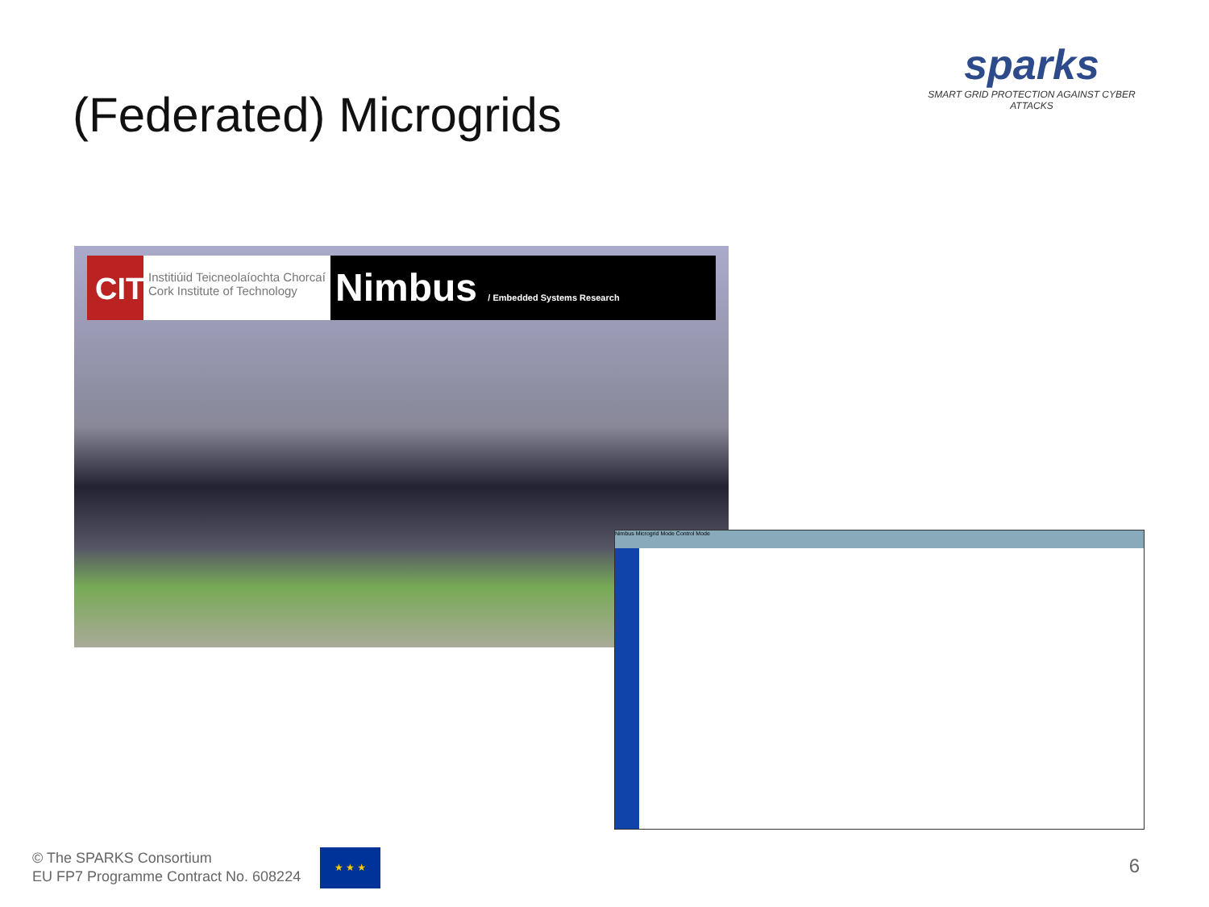(Federated) Microgrids
sparks
SMART GRID PROTECTION AGAINST CYBER ATTACKS
CIT
Institiúid Teicneolaíochta Chorcaí Cork Institute of Technology
Nimbus / Embedded Systems Research
Nimbus Microgrid Mode Control Mode
© The SPARKS Consortium
EU FP7 Programme Contract No. 608224
★ ★ ★
6